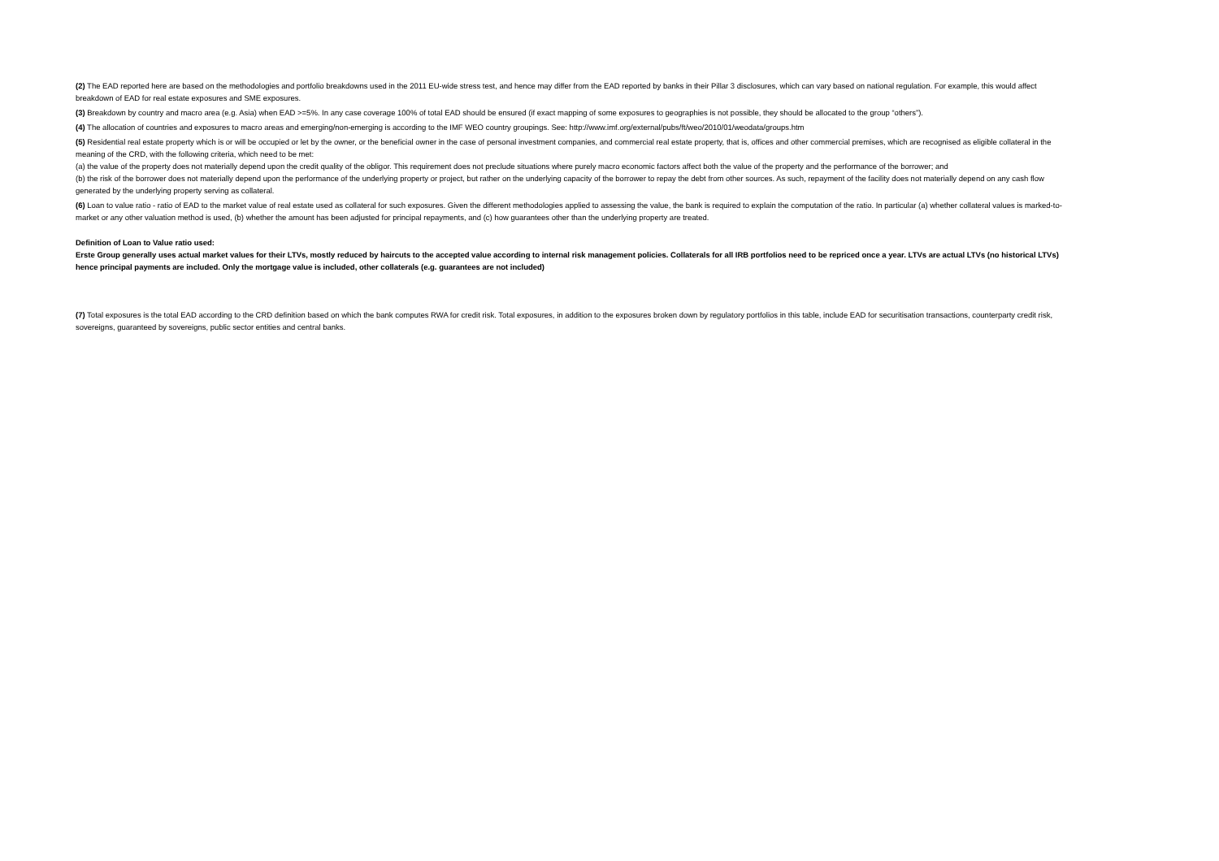(2) The EAD reported here are based on the methodologies and portfolio breakdowns used in the 2011 EU-wide stress test, and hence may differ from the EAD reported by banks in their Pillar 3 disclosures, which can vary based on national regulation. For example, this would affect breakdown of EAD for real estate exposures and SME exposures.
(3) Breakdown by country and macro area (e.g. Asia) when EAD >=5%. In any case coverage 100% of total EAD should be ensured (if exact mapping of some exposures to geographies is not possible, they should be allocated to the group “others”).
(4) The allocation of countries and exposures to macro areas and emerging/non-emerging is according to the IMF WEO country groupings. See: http://www.imf.org/external/pubs/ft/weo/2010/01/weodata/groups.htm
(5) Residential real estate property which is or will be occupied or let by the owner, or the beneficial owner in the case of personal investment companies, and commercial real estate property, that is, offices and other commercial premises, which are recognised as eligible collateral in the meaning of the CRD, with the following criteria, which need to be met:
(a) the value of the property does not materially depend upon the credit quality of the obligor. This requirement does not preclude situations where purely macro economic factors affect both the value of the property and the performance of the borrower; and
(b) the risk of the borrower does not materially depend upon the performance of the underlying property or project, but rather on the underlying capacity of the borrower to repay the debt from other sources. As such, repayment of the facility does not materially depend on any cash flow generated by the underlying property serving as collateral.
(6) Loan to value ratio - ratio of EAD to the market value of real estate used as collateral for such exposures. Given the different methodologies applied to assessing the value, the bank is required to explain the computation of the ratio. In particular (a) whether collateral values is marked-to-market or any other valuation method is used, (b) whether the amount has been adjusted for principal repayments, and (c) how guarantees other than the underlying property are treated.
Definition of Loan to Value ratio used:
Erste Group generally uses actual market values for their LTVs, mostly reduced by haircuts to the accepted value according to internal risk management policies. Collaterals for all IRB portfolios need to be repriced once a year. LTVs are actual LTVs (no historical LTVs) hence principal payments are included. Only the mortgage value is included, other collaterals (e.g. guarantees are not included)
(7) Total exposures is the total EAD according to the CRD definition based on which the bank computes RWA for credit risk. Total exposures, in addition to the exposures broken down by regulatory portfolios in this table, include EAD for securitisation transactions, counterparty credit risk, sovereigns, guaranteed by sovereigns, public sector entities and central banks.